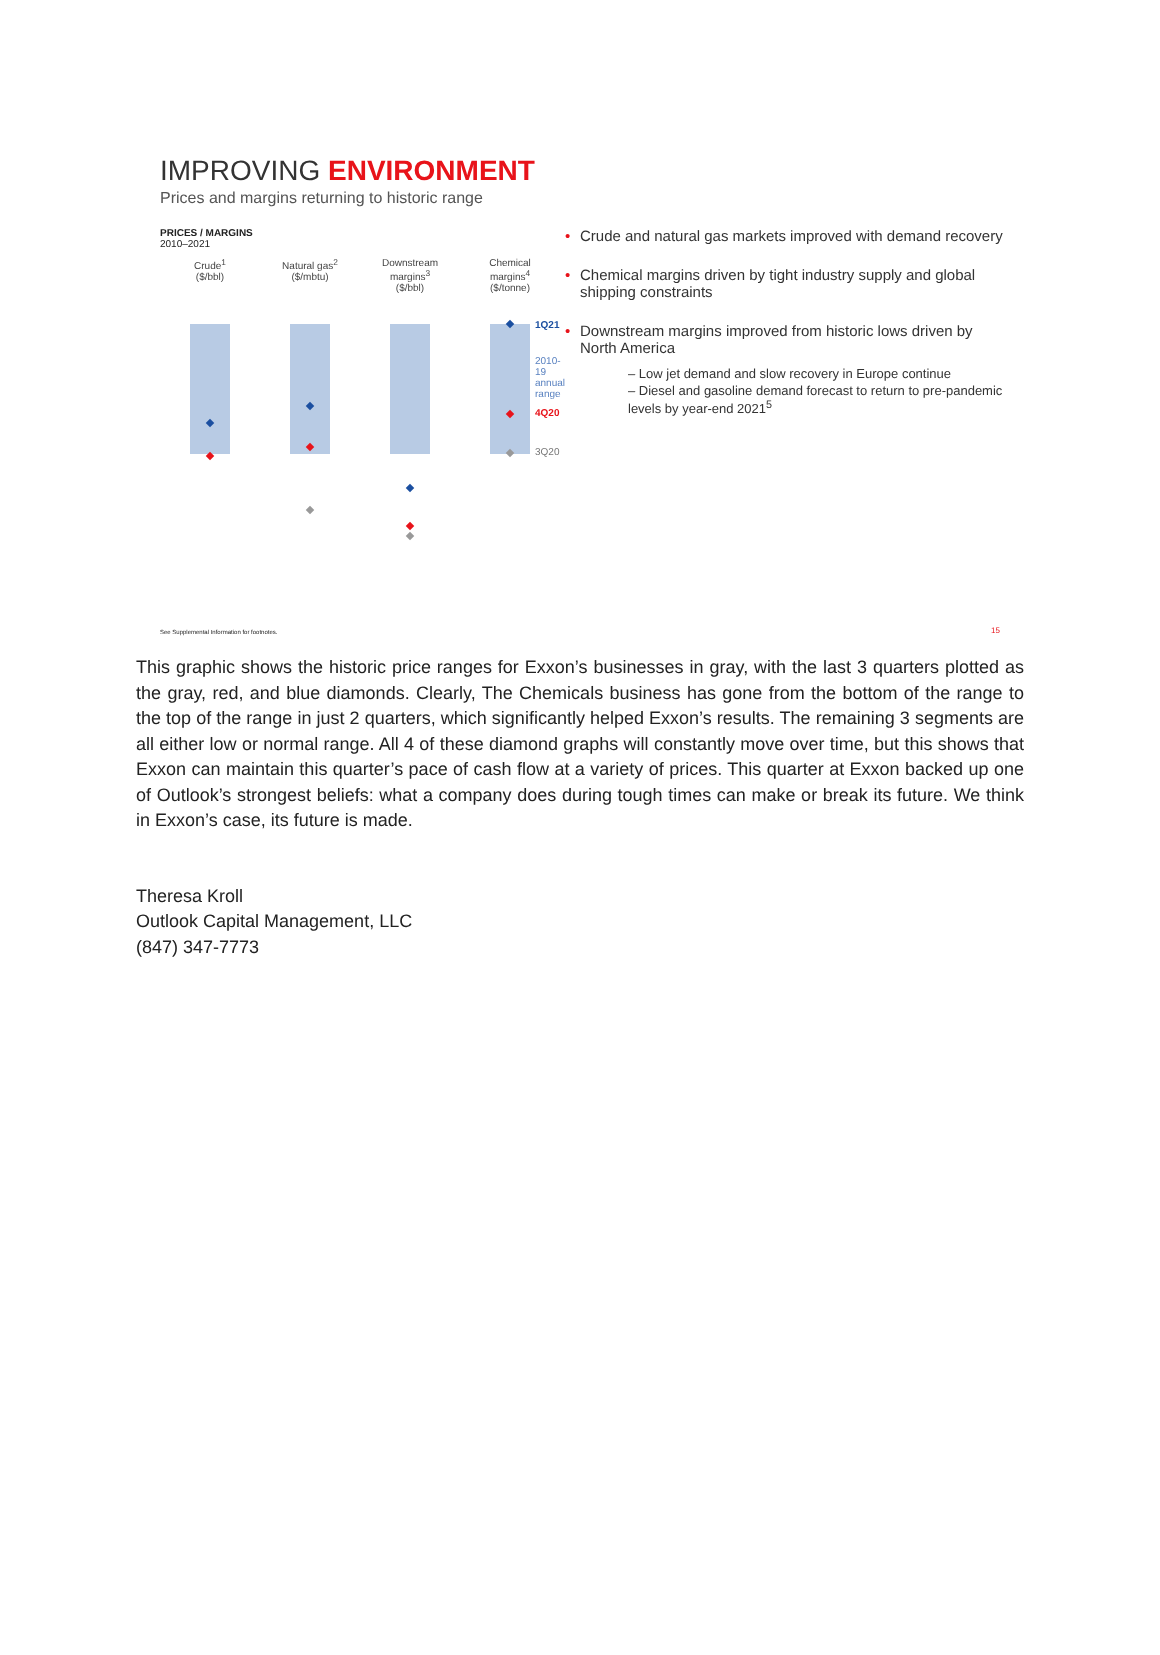IMPROVING ENVIRONMENT
Prices and margins returning to historic range
PRICES / MARGINS
2010–2021
Crude<sup>1</sup>
($/bbl)
Natural gas<sup>2</sup>
($/mbtu)
Downstream
margins<sup>3</sup>
($/bbl)
Chemical
margins<sup>4</sup>
($/tonne)
1Q21
2010-19
annual
range
4Q20
3Q20
• Crude and natural gas markets improved with demand recovery
• Chemical margins driven by tight industry supply and global shipping constraints
• Downstream margins improved from historic lows driven by North America
– Low jet demand and slow recovery in Europe continue
– Diesel and gasoline demand forecast to return to pre-pandemic levels by year-end 2021<sup>5</sup>
See Supplemental Information for footnotes.
15
This graphic shows the historic price ranges for Exxon’s businesses in gray, with the last 3 quarters plotted as the gray, red, and blue diamonds. Clearly, The Chemicals business has gone from the bottom of the range to the top of the range in just 2 quarters, which significantly helped Exxon’s results. The remaining 3 segments are all either low or normal range. All 4 of these diamond graphs will constantly move over time, but this shows that Exxon can maintain this quarter’s pace of cash flow at a variety of prices. This quarter at Exxon backed up one of Outlook’s strongest beliefs: what a company does during tough times can make or break its future. We think in Exxon’s case, its future is made.
Theresa Kroll
Outlook Capital Management, LLC
(847) 347-7773